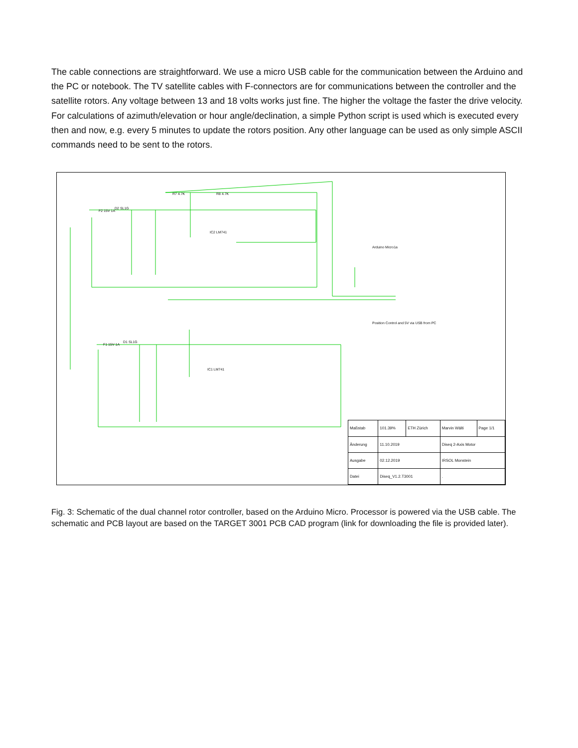The cable connections are straightforward. We use a micro USB cable for the communication between the Arduino and the PC or notebook. The TV satellite cables with F-connectors are for communications between the controller and the satellite rotors. Any voltage between 13 and 18 volts works just fine. The higher the voltage the faster the drive velocity. For calculations of azimuth/elevation or hour angle/declination, a simple Python script is used which is executed every then and now, e.g. every 5 minutes to update the rotors position. Any other language can be used as only simple ASCII commands need to be sent to the rotors.
R7 4.7K R8 4.7K
IC2 LM741
Arduino Micro1a
Position Control and 5V via USB from PC
IC1 LM741
F2 15V 1A
D2 SL1G
F1 15V 1A
D1 SL1G
| Maßstab | 101.39% | ETH Zürich | Marvin Wälti | Page 1/1 |
| Änderung | 11.10.2019 | | Diseq 2-Axis Motor | |
| Ausgabe | 02.12.2019 | | IRSOL Monstein | |
| Datei | Diseq_V1.2.T3001 | | . | |
Fig. 3: Schematic of the dual channel rotor controller, based on the Arduino Micro. Processor is powered via the USB cable. The schematic and PCB layout are based on the TARGET 3001 PCB CAD program (link for downloading the file is provided later).